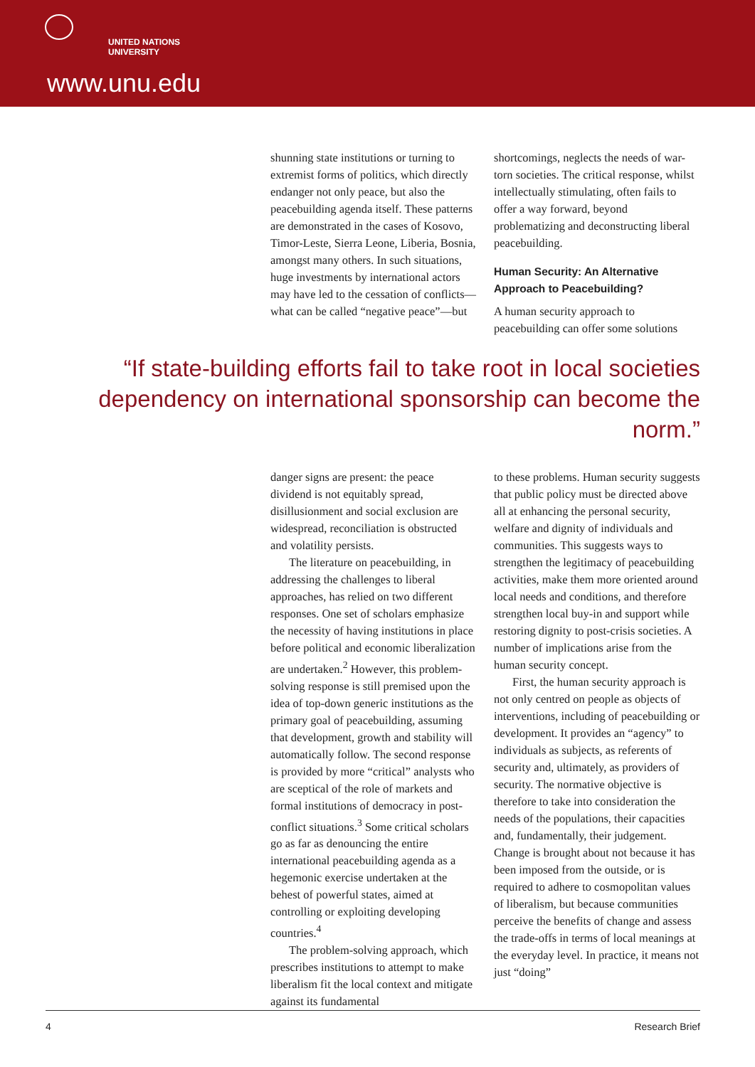UNITED NATIONS
UNIVERSITY
www.unu.edu
shunning state institutions or turning to extremist forms of politics, which directly endanger not only peace, but also the peacebuilding agenda itself. These patterns are demonstrated in the cases of Kosovo, Timor-Leste, Sierra Leone, Liberia, Bosnia, amongst many others. In such situations, huge investments by international actors may have led to the cessation of conflicts—what can be called “negative peace”—but
shortcomings, neglects the needs of war-torn societies. The critical response, whilst intellectually stimulating, often fails to offer a way forward, beyond problematizing and deconstructing liberal peacebuilding.
Human Security: An Alternative Approach to Peacebuilding?
A human security approach to peacebuilding can offer some solutions
“If state-building efforts fail to take root in local societies dependency on international sponsorship can become the norm.”
danger signs are present: the peace dividend is not equitably spread, disillusionment and social exclusion are widespread, reconciliation is obstructed and volatility persists.
The literature on peacebuilding, in addressing the challenges to liberal approaches, has relied on two different responses. One set of scholars emphasize the necessity of having institutions in place before political and economic liberalization are undertaken.<sup>2</sup> However, this problem-solving response is still premised upon the idea of top-down generic institutions as the primary goal of peacebuilding, assuming that development, growth and stability will automatically follow. The second response is provided by more “critical” analysts who are sceptical of the role of markets and formal institutions of democracy in post-conflict situations.<sup>3</sup> Some critical scholars go as far as denouncing the entire international peacebuilding agenda as a hegemonic exercise undertaken at the behest of powerful states, aimed at controlling or exploiting developing countries.<sup>4</sup>
The problem-solving approach, which prescribes institutions to attempt to make liberalism fit the local context and mitigate against its fundamental
to these problems. Human security suggests that public policy must be directed above all at enhancing the personal security, welfare and dignity of individuals and communities. This suggests ways to strengthen the legitimacy of peacebuilding activities, make them more oriented around local needs and conditions, and therefore strengthen local buy-in and support while restoring dignity to post-crisis societies. A number of implications arise from the human security concept.
First, the human security approach is not only centred on people as objects of interventions, including of peacebuilding or development. It provides an “agency” to individuals as subjects, as referents of security and, ultimately, as providers of security. The normative objective is therefore to take into consideration the needs of the populations, their capacities and, fundamentally, their judgement. Change is brought about not because it has been imposed from the outside, or is required to adhere to cosmopolitan values of liberalism, but because communities perceive the benefits of change and assess the trade-offs in terms of local meanings at the everyday level. In practice, it means not just “doing”
4 Research Brief